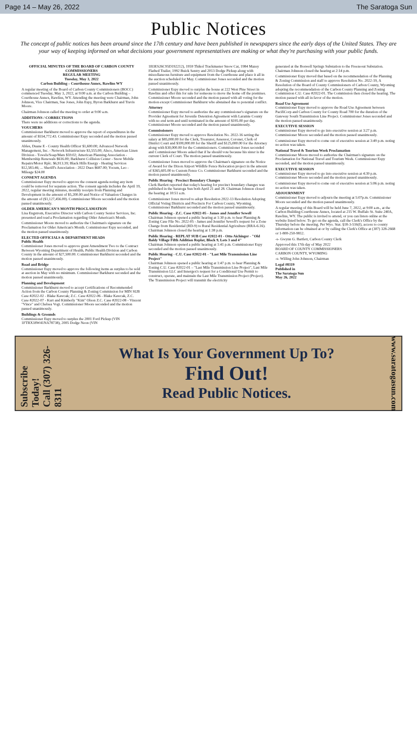Page 14 – May 26, 2022 The Saratoga Sun
Public Notices
The concept of public notices has been around since the 17th century and have been published in newspapers since the early days of the United States. They are your way of keeping informed on what decisions your government representatives are making or what they're purchasing with your public funds.
OFFICIAL MINUTES OF THE BOARD OF CARBON COUNTY COMMISSIONERS
REGULAR MEETING
Tuesday, May 3, 2022
Carbon Building – Courthouse Annex, Rawlins WY
A regular meeting of the Board of Carbon County Commissioners (BOCC) commenced Tuesday, May 3, 2022, at 9:00 a.m. at the Carbon Building – Courthouse Annex, Rawlins, WY. Attending the meeting were Chairman, John Johnson, Vice Chairman, Sue Jones, John Espy, Byron Barkhurst and Travis Moore.
Chairman Johnson called the meeting to order at 9:00 a.m.
ADDITIONS / CORRECTIONS
There were no additions or corrections to the agenda.
VOUCHERS
Commissioner Barkhurst moved to approve the report of expenditures in the amount of $554,772.43. Commissioner Espy seconded and the motion passed unanimously.
Ables, Duane E - County Health Officer $1,600.00; Advanced Network Management, Inc. - Network Infrastructure $3,555.00; Alsco, American Linen Division - Towels/Soap/Mats $59.02; American Planning Association - Membership Renewals $616.00; Barkhurst Collision Center - Snow Mobile Repairs/Motor Rplc. $6,913.39; Black Hills Energy - Heating Services $12,583.46; ... Sheriff's Association - 2022 Dues $687.00; Yocum, Leo - Mileage $24.00
CONSENT AGENDA
Commissioner Espy moved to approve the consent agenda noting any item could be removed for separate action. The consent agenda includes the April 19, 2022, regular meeting minutes, monthly receipts from Planning and Development in the amount of $5,200.00 and Notice of Valuation Changes in the amount of ($1,127,456.00). Commissioner Moore seconded and the motion passed unanimously.
OLDER AMERICAN'S MONTH PROCLAMATION
Lisa Engstrom, Executive Director with Carbon County Senior Services, Inc. presented and read a Proclamation regarding Older American's Month.
Commissioner Moore moved to authorize the Chairman's signature on the Proclamation for Older American's Month. Commissioner Espy seconded, and the motion passed unanimously.
ELECTED OFFICIALS & DEPARTMENT HEADS
Public Health
Commissioner Jones moved to approve grant Amendment Two to the Contract Between Wyoming Department of Health, Public Health Division and Carbon County in the amount of $27,500.00. Commissioner Barkhurst seconded and the motion passed unanimously.
Road and Bridge
Commissioner Espy moved to approve the following items as surplus to be sold at auction in May with no minimum. Commissioner Barkhurst seconded and the motion passed unanimously.
Planning and Development
Commissioner Barkhurst moved to accept Certifications of Recommended Action from the Carbon County Planning & Zoning Commission for MIN SUB Case #2022-02 - Blake Kawcak; Z.C. Case #2022-06 - Blake Kawcak, Z.C. Case #2022-07 - Kurt and Kimberly "Kim" Olson Z.C. Case #2022-08 - Vincent "Vince" and Chelsea Vogt. Commissioner Moore seconded and the motion passed unanimously.
Buildings & Grounds
Commissioner Espy moved to surplus the 2001 Ford Pickup (VIN 1FTRX18W41NA78738), 2005 Dodge Neon (VIN
1B3ES26C95D192212), 1959 Thikol Trackmaster Snow Cat, 1984 Mazey Flatbed Trailer, 1992 Buick Sentry and 2013 Dodge Pickup along with miscellaneous furniture and equipment from the Courthouse and place it all in the auction scheduled for May. Commissioner Jones seconded and the motion passed unanimously.
Commissioner Espy moved to surplus the house at 222 West Pine Street in Rawlins and offer this for sale for someone to move the home off the premises. Commissioner Moore seconded and the motion passed with all voting for the motion except Commissioner Barkhurst who abstained due to potential conflict.
Attorney
Commissioner Espy moved to authorize the any commissioner's signature on the Provider Agreement for Juvenile Detention Agreement with Laramie County with no end term and until terminated in the amount of $195.00 per day. Commissioner Moore seconded and the motion passed unanimously.
Commissioners
Commissioner Espy moved to approve Resolution No. 2022-16 setting the salary at $85,000.00 for the Clerk, Treasurer, Assessor, Coroner, Clerk of District Court and $100,000.00 for the Sheriff and $125,000.00 for the Attorney along with $30,000.00 for the Commissioners. Commissioner Jones seconded and Commissioner Moore asked that if he should vote because his sister is the current Clerk of Court. The motion passed unanimously.
Commissioner Jones moved to approve the Chairman's signature on the Notice of Award for the Dixon Airport Wildlife Fence Relocation project in the amount of $365,605.00 to Custom Fence Co. Commissioner Barkhurst seconded and the motion passed unanimously.
Public Hearing - Precinct Boundary Changes
Clerk Bartlett reported that today's hearing for precinct boundary changes was published in the Saratoga Sun both April 21 and 28. Chairman Johnson closed the hearing at 10:51 a.m.
Commissioner Jones moved to adopt Resolution 2022-13 Resolution Adopting Official Voting Districts and Precincts For Carbon County, Wyoming. Commissioner Barkhurst seconded and the motion passed unanimously.
Public Hearing - Z.C. Case #2022-05 - James and Jennifer Sewell
Chairman Johnson opened a public hearing at 1:30 p.m. to hear Planning & Zoning Case File No. 2022-05 - James and Jennifer Sewell's request for a Zone Change from Residential (RD-9) to Rural Residential Agriculture (RRA-6.16). Chairman Johnson closed the hearing at 1:38 p.m.
Public Hearing - REPLAT SUB Case #2022-01 - Otto Aichinger - "Old Baldy Village Fifth Addition Replat, Block 9, Lots 3 and 4"
Chairman Johnson opened a public hearing at 1:41 p.m. Commissioner Espy seconded and the motion passed unanimously.
Public Hearing - C.U. Case #2022-01 - "Last Mile Transmission Line Project"
Chairman Johnson opened a public hearing at 1:47 p.m. to hear Planning & Zoning C.U. Case #2022-01 – "Last Mile Transmission Line Project", Last Mile Transmission LLC and Innergex's request for a Conditional Use Permit to construct, operate, and maintain the Last Mile Transmission Project (Project). The Transmission Project will transmit the electricity
generated at the Boswell Springs Substation to the Freezeout Substation. Chairman Johnson closed the hearing at 2:14 p.m.
Commissioner Espy moved that based on the recommendation of the Planning & Zoning Commission and staff to approve Resolution No. 2022-19, A Resolution of the Board of County Commissioners of Carbon County, Wyoming adopting the recommendation of the Carbon County Planning and Zoning Commission C.U. Case #2022-01. The Commission then closed the hearing. The motion passed with all in favor of the motion.
Road Use Agreement
Commissioner Espy moved to approve the Road Use Agreement between PacifiCorp and Carbon County for County Road 700 for the duration of the Gateway South Transmission Line Project. Commissioner Jones seconded and the motion passed unanimously.
EXECUTIVE SESSION
Commissioner Espy moved to go into executive session at 3:27 p.m. Commissioner Moore seconded and the motion passed unanimously.
Commissioner Espy moved to come out of executive session at 3:49 p.m. noting no action was taken.
National Travel & Tourism Week Proclamation
Commissioner Moore moved to authorize the Chairman's signature on the Proclamation for National Travel and Tourism Week. Commissioner Espy seconded, and the motion passed unanimously.
EXECUTIVE SESSION
Commissioner Espy moved to go into executive session at 4:39 p.m. Commissioner Moore seconded and the motion passed unanimously.
Commissioner Espy moved to come out of executive session at 5:06 p.m. noting no action was taken.
ADJOURNMENT
Commissioner Espy moved to adjourn the meeting at 5:07p.m. Commissioner Moore seconded and the motion passed unanimously.
A regular meeting of this Board will be held June 7, 2022, at 9:00 a.m., at the Carbon Building-Courthouse Annex, located at 215 W. Buffalo St. Suite 240A, Rawlins, WY. The public is invited to attend, or you can listen online at the website listed below. To get on the agenda, call the Clerk's Office by the Thursday before the meeting. Per Wyo. Stat. §18-3-516(f), access to county information can be obtained at or by calling the Clerk's Office at (307) 328-2668 or 1-800-250-9812.
-s- Gwynn G. Bartlett, Carbon County Clerk
Approved this 17th day of May 2022
BOARD OF COUNTY COMMISSIONERS
CARBON COUNTY, WYOMING
-s- Willing John Johnson, Chairman
Legal #8319
Published in
The Saratoga Sun
May 26, 2022
Subscribe Today!
Call (307) 326-8311
What Is Your Government Up To?
Find Out!
Read Public Notices.
www.saratogasun.com